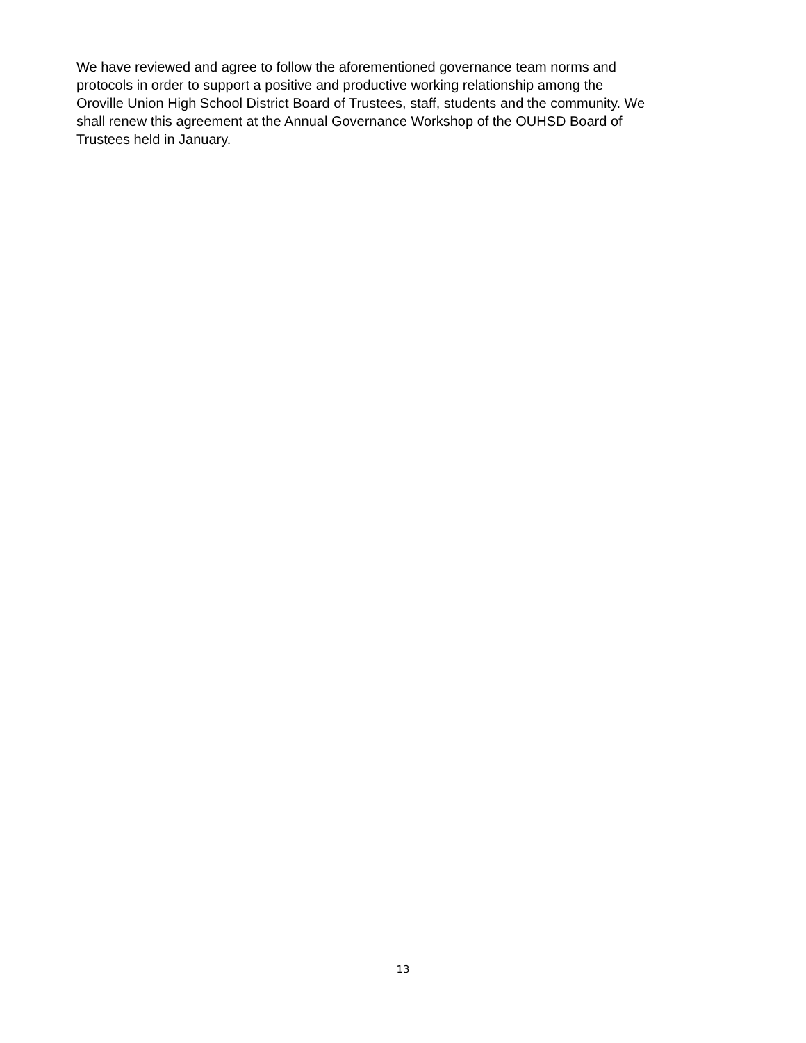We have reviewed and agree to follow the aforementioned governance team norms and
protocols in order to support a positive and productive working relationship among the
Oroville Union High School District Board of Trustees, staff, students and the community. We
shall renew this agreement at the Annual Governance Workshop of the OUHSD Board of
Trustees held in January.
13